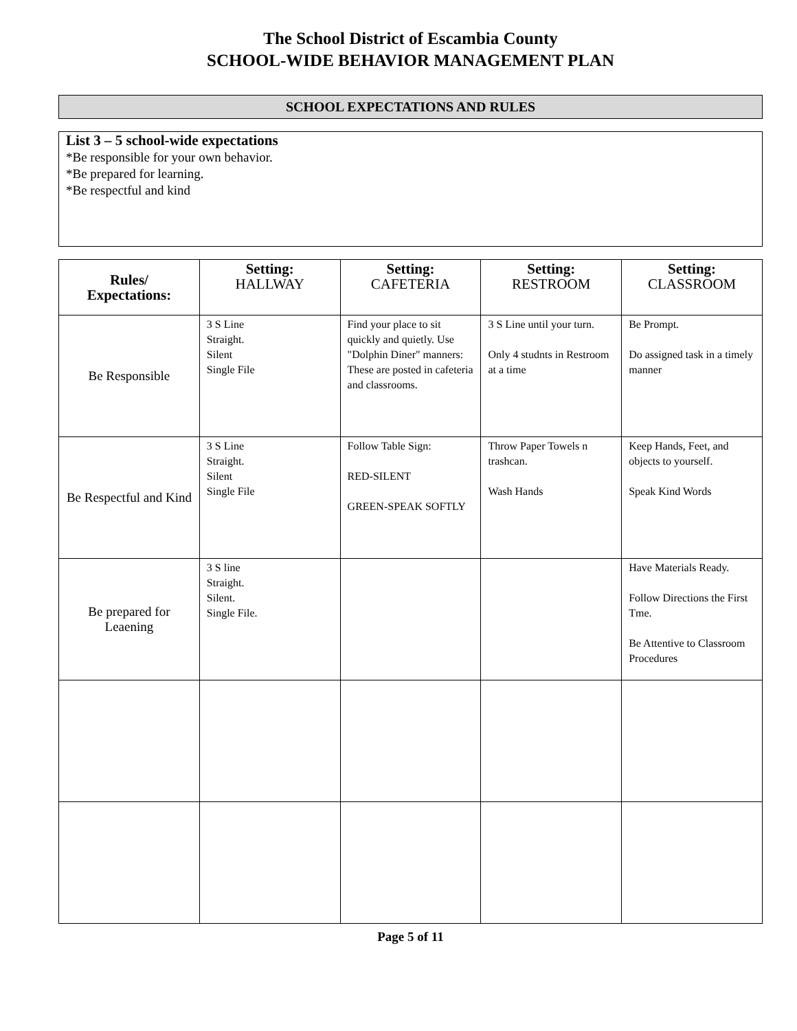The School District of Escambia County
SCHOOL-WIDE BEHAVIOR MANAGEMENT PLAN
SCHOOL EXPECTATIONS AND RULES
List 3 – 5 school-wide expectations
*Be responsible for your own behavior.
*Be prepared for learning.
*Be respectful and kind
| Rules/ Expectations: | Setting: HALLWAY | Setting: CAFETERIA | Setting: RESTROOM | Setting: CLASSROOM |
| --- | --- | --- | --- | --- |
| Be Responsible | 3 S Line Straight. Silent Single File | Find your place to sit quickly and quietly. Use "Dolphin Diner" manners: These are posted in cafeteria and classrooms. | 3 S Line until your turn. Only 4 studnts in Restroom at a time | Be Prompt. Do assigned task in a timely manner |
| Be Respectful and Kind | 3 S Line Straight. Silent Single File | Follow Table Sign: RED-SILENT GREEN-SPEAK SOFTLY | Throw Paper Towels n trashcan. Wash Hands | Keep Hands, Feet, and objects to yourself. Speak Kind Words |
| Be prepared for Leaening | 3 S line Straight. Silent. Single File. | | | Have Materials Ready. Follow Directions the First Tme. Be Attentive to Classroom Procedures |
Page 5 of 11